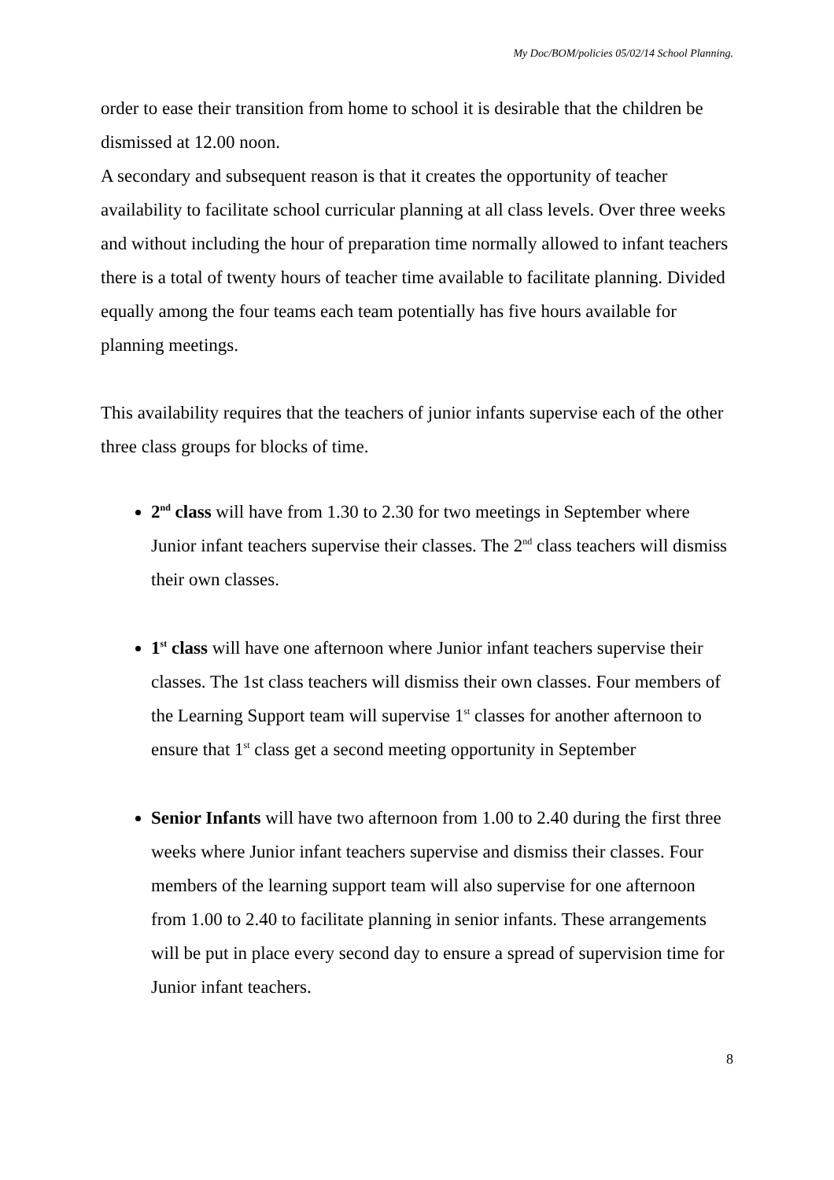My Doc/BOM/policies 05/02/14 School Planning.
order to ease their transition from home to school it is desirable that the children be dismissed at 12.00 noon.
A secondary and subsequent reason is that it creates the opportunity of teacher availability to facilitate school curricular planning at all class levels. Over three weeks and without including the hour of preparation time normally allowed to infant teachers there is a total of twenty hours of teacher time available to facilitate planning. Divided equally among the four teams each team potentially has five hours available for planning meetings.
This availability requires that the teachers of junior infants supervise each of the other three class groups for blocks of time.
2<sup>nd</sup> class will have from 1.30 to 2.30 for two meetings in September where Junior infant teachers supervise their classes. The 2<sup>nd</sup> class teachers will dismiss their own classes.
1<sup>st</sup> class will have one afternoon where Junior infant teachers supervise their classes. The 1st class teachers will dismiss their own classes. Four members of the Learning Support team will supervise 1<sup>st</sup> classes for another afternoon to ensure that 1<sup>st</sup> class get a second meeting opportunity in September
Senior Infants will have two afternoon from 1.00 to 2.40 during the first three weeks where Junior infant teachers supervise and dismiss their classes. Four members of the learning support team will also supervise for one afternoon from 1.00 to 2.40 to facilitate planning in senior infants. These arrangements will be put in place every second day to ensure a spread of supervision time for Junior infant teachers.
8